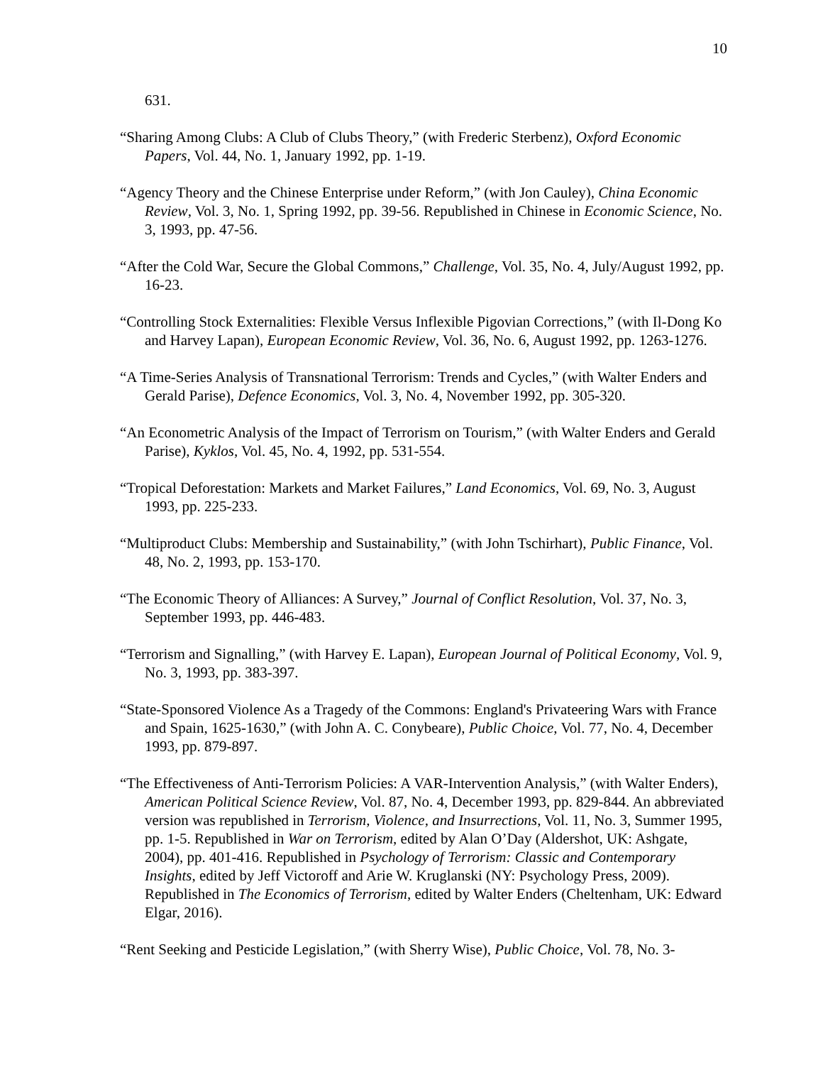10
631.
“Sharing Among Clubs: A Club of Clubs Theory,” (with Frederic Sterbenz), Oxford Economic Papers, Vol. 44, No. 1, January 1992, pp. 1-19.
“Agency Theory and the Chinese Enterprise under Reform,” (with Jon Cauley), China Economic Review, Vol. 3, No. 1, Spring 1992, pp. 39-56. Republished in Chinese in Economic Science, No. 3, 1993, pp. 47-56.
“After the Cold War, Secure the Global Commons,” Challenge, Vol. 35, No. 4, July/August 1992, pp. 16-23.
“Controlling Stock Externalities: Flexible Versus Inflexible Pigovian Corrections,” (with Il-Dong Ko and Harvey Lapan), European Economic Review, Vol. 36, No. 6, August 1992, pp. 1263-1276.
“A Time-Series Analysis of Transnational Terrorism: Trends and Cycles,” (with Walter Enders and Gerald Parise), Defence Economics, Vol. 3, No. 4, November 1992, pp. 305-320.
“An Econometric Analysis of the Impact of Terrorism on Tourism,” (with Walter Enders and Gerald Parise), Kyklos, Vol. 45, No. 4, 1992, pp. 531-554.
“Tropical Deforestation: Markets and Market Failures,” Land Economics, Vol. 69, No. 3, August 1993, pp. 225-233.
“Multiproduct Clubs: Membership and Sustainability,” (with John Tschirhart), Public Finance, Vol. 48, No. 2, 1993, pp. 153-170.
“The Economic Theory of Alliances: A Survey,” Journal of Conflict Resolution, Vol. 37, No. 3, September 1993, pp. 446-483.
“Terrorism and Signalling,” (with Harvey E. Lapan), European Journal of Political Economy, Vol. 9, No. 3, 1993, pp. 383-397.
“State-Sponsored Violence As a Tragedy of the Commons: England's Privateering Wars with France and Spain, 1625-1630,” (with John A. C. Conybeare), Public Choice, Vol. 77, No. 4, December 1993, pp. 879-897.
“The Effectiveness of Anti-Terrorism Policies: A VAR-Intervention Analysis,” (with Walter Enders), American Political Science Review, Vol. 87, No. 4, December 1993, pp. 829-844. An abbreviated version was republished in Terrorism, Violence, and Insurrections, Vol. 11, No. 3, Summer 1995, pp. 1-5. Republished in War on Terrorism, edited by Alan O’Day (Aldershot, UK: Ashgate, 2004), pp. 401-416. Republished in Psychology of Terrorism: Classic and Contemporary Insights, edited by Jeff Victoroff and Arie W. Kruglanski (NY: Psychology Press, 2009). Republished in The Economics of Terrorism, edited by Walter Enders (Cheltenham, UK: Edward Elgar, 2016).
“Rent Seeking and Pesticide Legislation,” (with Sherry Wise), Public Choice, Vol. 78, No. 3-